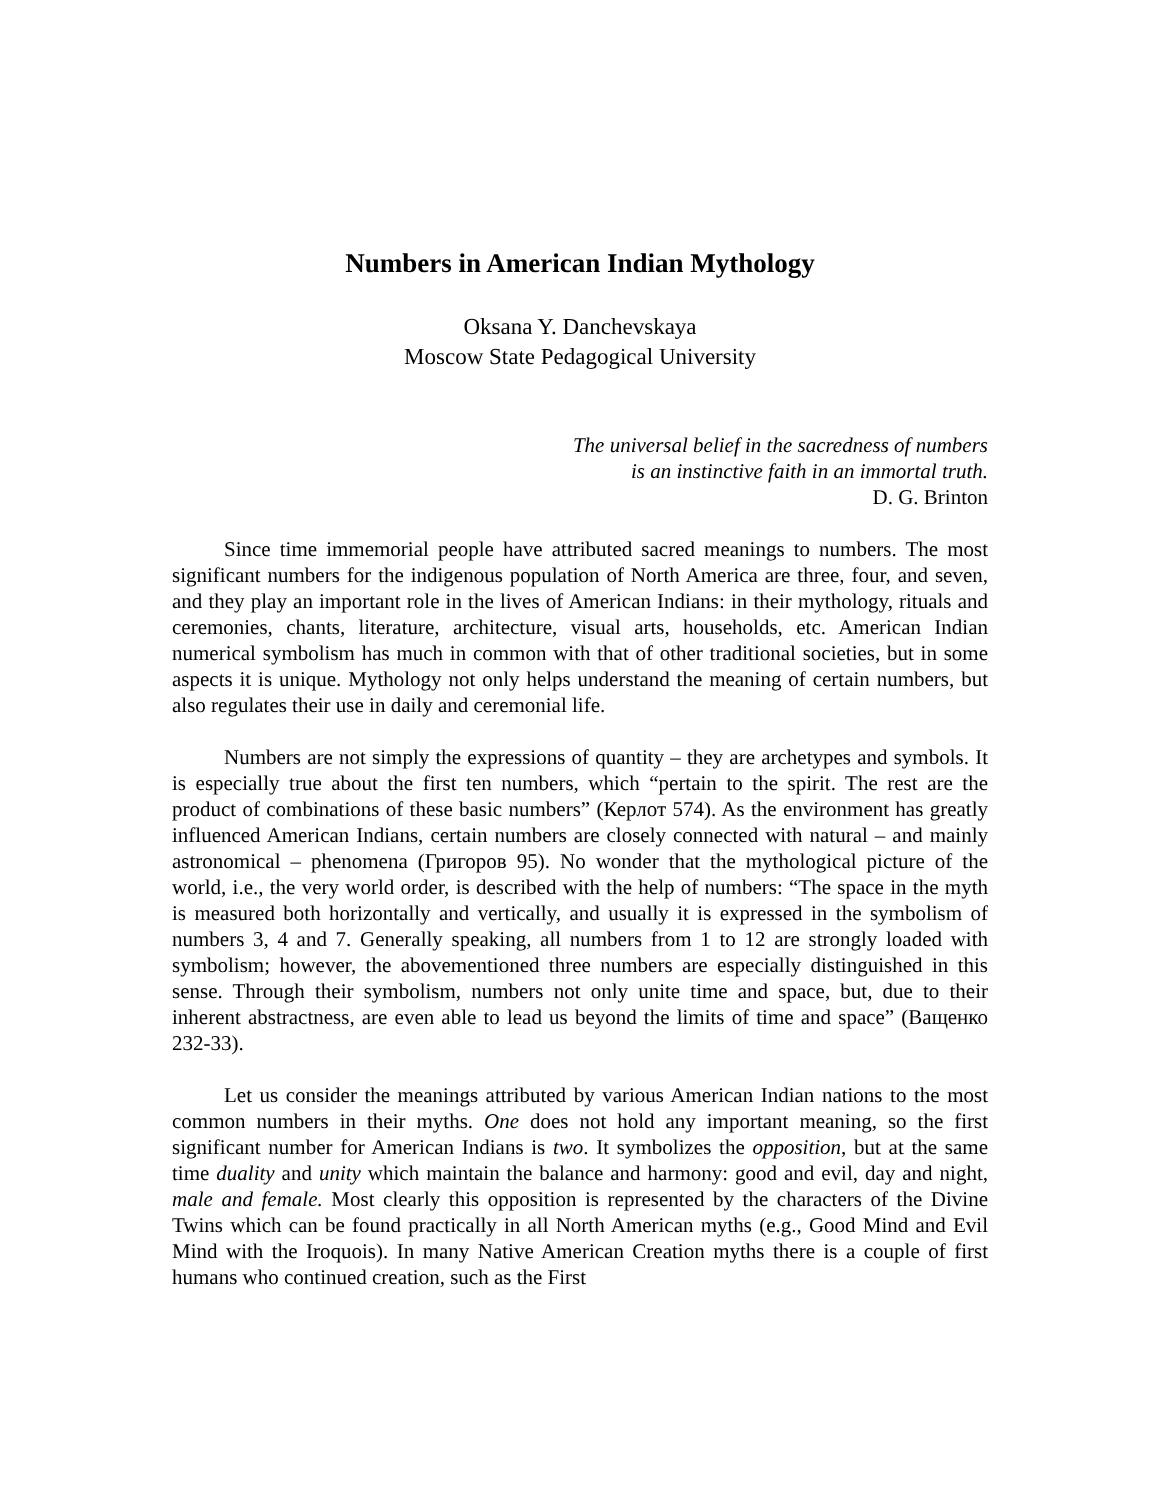Numbers in American Indian Mythology
Oksana Y. Danchevskaya
Moscow State Pedagogical University
The universal belief in the sacredness of numbers
is an instinctive faith in an immortal truth.
D. G. Brinton
Since time immemorial people have attributed sacred meanings to numbers. The most significant numbers for the indigenous population of North America are three, four, and seven, and they play an important role in the lives of American Indians: in their mythology, rituals and ceremonies, chants, literature, architecture, visual arts, households, etc. American Indian numerical symbolism has much in common with that of other traditional societies, but in some aspects it is unique. Mythology not only helps understand the meaning of certain numbers, but also regulates their use in daily and ceremonial life.
Numbers are not simply the expressions of quantity – they are archetypes and symbols. It is especially true about the first ten numbers, which “pertain to the spirit. The rest are the product of combinations of these basic numbers” (Керлот 574). As the environment has greatly influenced American Indians, certain numbers are closely connected with natural – and mainly astronomical – phenomena (Григоров 95). No wonder that the mythological picture of the world, i.e., the very world order, is described with the help of numbers: “The space in the myth is measured both horizontally and vertically, and usually it is expressed in the symbolism of numbers 3, 4 and 7. Generally speaking, all numbers from 1 to 12 are strongly loaded with symbolism; however, the abovementioned three numbers are especially distinguished in this sense. Through their symbolism, numbers not only unite time and space, but, due to their inherent abstractness, are even able to lead us beyond the limits of time and space” (Ващенко 232-33).
Let us consider the meanings attributed by various American Indian nations to the most common numbers in their myths. One does not hold any important meaning, so the first significant number for American Indians is two. It symbolizes the opposition, but at the same time duality and unity which maintain the balance and harmony: good and evil, day and night, male and female. Most clearly this opposition is represented by the characters of the Divine Twins which can be found practically in all North American myths (e.g., Good Mind and Evil Mind with the Iroquois). In many Native American Creation myths there is a couple of first humans who continued creation, such as the First